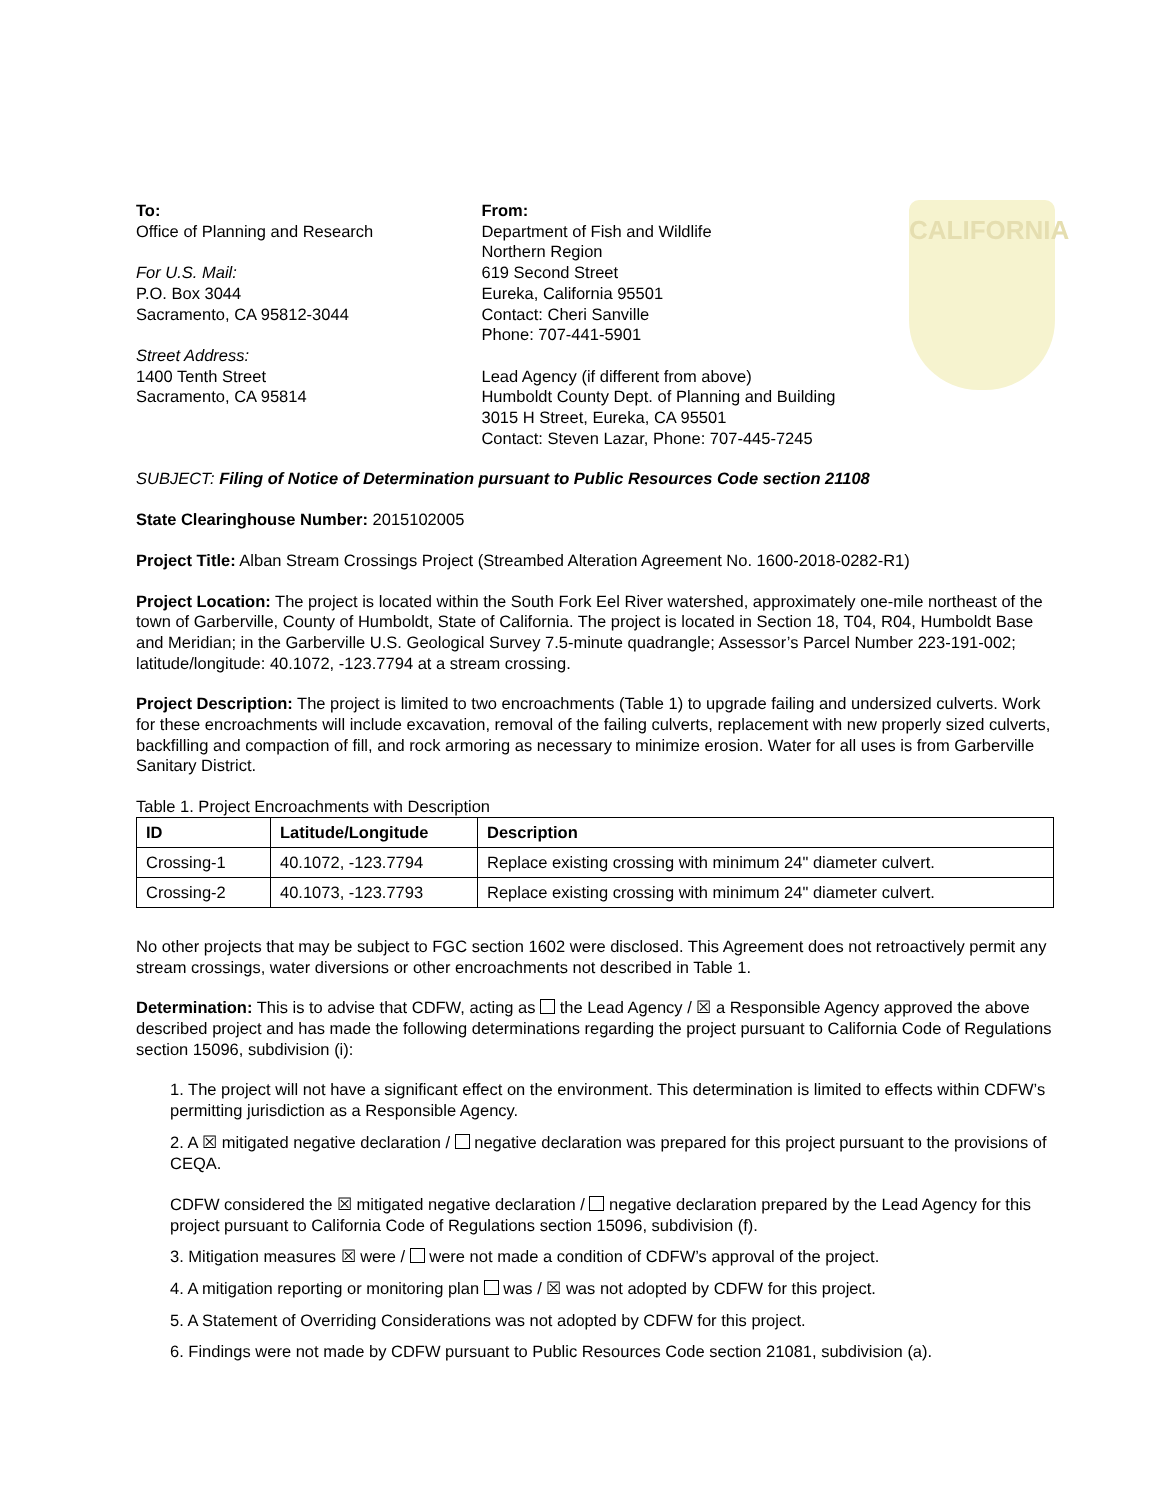To:
Office of Planning and Research
For U.S. Mail:
P.O. Box 3044
Sacramento, CA 95812-3044
Street Address:
1400 Tenth Street
Sacramento, CA 95814
From:
Department of Fish and Wildlife
Northern Region
619 Second Street
Eureka, California 95501
Contact: Cheri Sanville
Phone: 707-441-5901
Lead Agency (if different from above)
Humboldt County Dept. of Planning and Building
3015 H Street, Eureka, CA 95501
Contact: Steven Lazar, Phone: 707-445-7245
CALIFORNIA
SUBJECT: Filing of Notice of Determination pursuant to Public Resources Code section 21108
State Clearinghouse Number: 2015102005
Project Title: Alban Stream Crossings Project (Streambed Alteration Agreement No. 1600-2018-0282-R1)
Project Location: The project is located within the South Fork Eel River watershed, approximately one-mile northeast of the town of Garberville, County of Humboldt, State of California. The project is located in Section 18, T04, R04, Humboldt Base and Meridian; in the Garberville U.S. Geological Survey 7.5-minute quadrangle; Assessor’s Parcel Number 223-191-002; latitude/longitude: 40.1072, -123.7794 at a stream crossing.
Project Description: The project is limited to two encroachments (Table 1) to upgrade failing and undersized culverts. Work for these encroachments will include excavation, removal of the failing culverts, replacement with new properly sized culverts, backfilling and compaction of fill, and rock armoring as necessary to minimize erosion. Water for all uses is from Garberville Sanitary District.
Table 1. Project Encroachments with Description
| ID | Latitude/Longitude | Description |
| --- | --- | --- |
| Crossing-1 | 40.1072, -123.7794 | Replace existing crossing with minimum 24" diameter culvert. |
| Crossing-2 | 40.1073, -123.7793 | Replace existing crossing with minimum 24" diameter culvert. |
No other projects that may be subject to FGC section 1602 were disclosed. This Agreement does not retroactively permit any stream crossings, water diversions or other encroachments not described in Table 1.
Determination: This is to advise that CDFW, acting as the Lead Agency / ☒ a Responsible Agency approved the above described project and has made the following determinations regarding the project pursuant to California Code of Regulations section 15096, subdivision (i):
1. The project will not have a significant effect on the environment. This determination is limited to effects within CDFW’s permitting jurisdiction as a Responsible Agency.
2. A ☒ mitigated negative declaration / negative declaration was prepared for this project pursuant to the provisions of CEQA.
CDFW considered the ☒ mitigated negative declaration / negative declaration prepared by the Lead Agency for this project pursuant to California Code of Regulations section 15096, subdivision (f).
3. Mitigation measures ☒ were / were not made a condition of CDFW’s approval of the project.
4. A mitigation reporting or monitoring plan was / ☒ was not adopted by CDFW for this project.
5. A Statement of Overriding Considerations was not adopted by CDFW for this project.
6. Findings were not made by CDFW pursuant to Public Resources Code section 21081, subdivision (a).